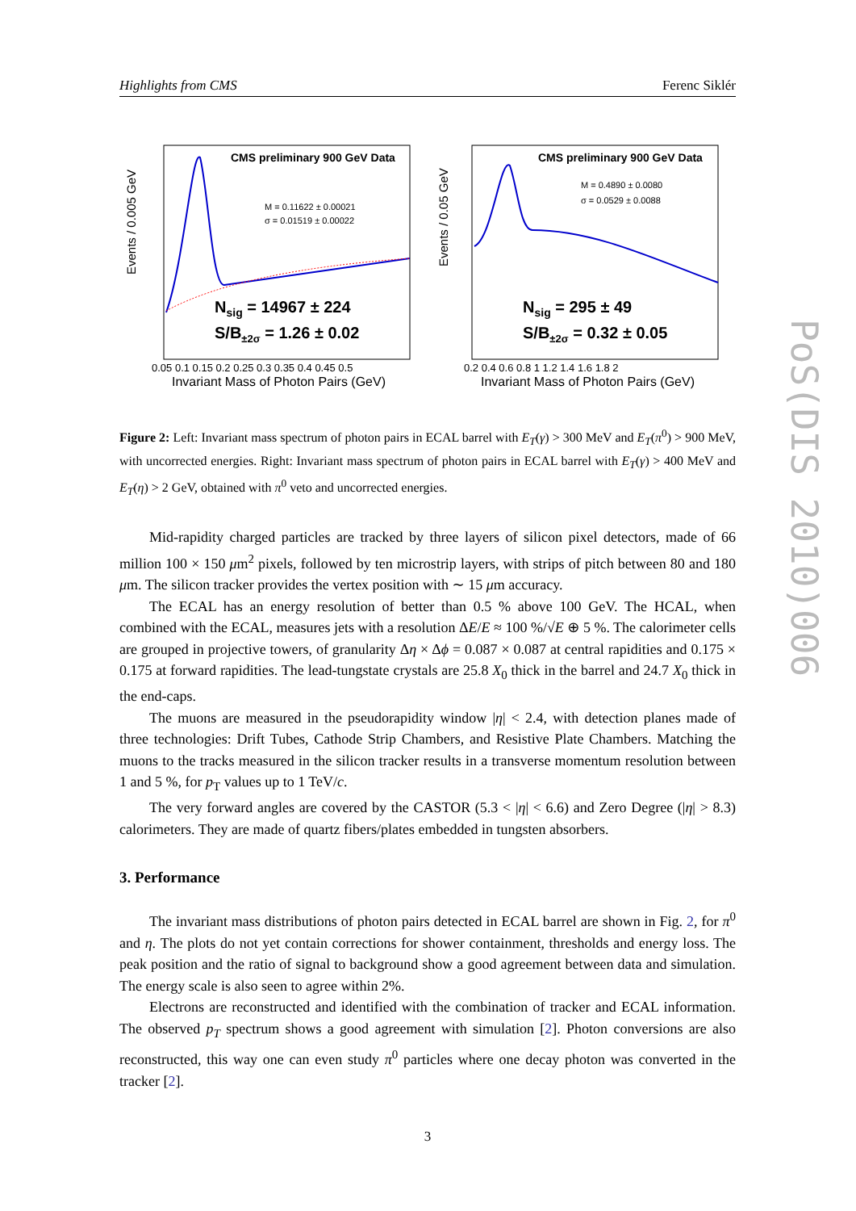Highlights from CMS Ferenc Siklér
Events / 0.005 GeV
CMS preliminary 900 GeV Data
M = 0.11622 ± 0.00021
σ = 0.01519 ± 0.00022
Nsig = 14967 ± 224
S/B±2σ = 1.26 ± 0.02
0.05 0.1 0.15 0.2 0.25 0.3 0.35 0.4 0.45 0.5
Invariant Mass of Photon Pairs (GeV)
Events / 0.05 GeV
CMS preliminary 900 GeV Data
M = 0.4890 ± 0.0080
σ = 0.0529 ± 0.0088
Nsig = 295 ± 49
S/B±2σ = 0.32 ± 0.05
0.2 0.4 0.6 0.8 1 1.2 1.4 1.6 1.8 2
Invariant Mass of Photon Pairs (GeV)
Figure 2: Left: Invariant mass spectrum of photon pairs in ECAL barrel with E<sub>T</sub>(γ) > 300 MeV and E<sub>T</sub>(π<sup>0</sup>) > 900 MeV, with uncorrected energies. Right: Invariant mass spectrum of photon pairs in ECAL barrel with E<sub>T</sub>(γ) > 400 MeV and E<sub>T</sub>(η) > 2 GeV, obtained with π<sup>0</sup> veto and uncorrected energies.
Mid-rapidity charged particles are tracked by three layers of silicon pixel detectors, made of 66 million 100 × 150 μm<sup>2</sup> pixels, followed by ten microstrip layers, with strips of pitch between 80 and 180 μm. The silicon tracker provides the vertex position with ∼ 15 μm accuracy.
The ECAL has an energy resolution of better than 0.5 % above 100 GeV. The HCAL, when combined with the ECAL, measures jets with a resolution ΔE/E ≈ 100 %/√E ⊕ 5 %. The calorimeter cells are grouped in projective towers, of granularity Δη × Δϕ = 0.087 × 0.087 at central rapidities and 0.175 × 0.175 at forward rapidities. The lead-tungstate crystals are 25.8 X<sub>0</sub> thick in the barrel and 24.7 X<sub>0</sub> thick in the end-caps.
The muons are measured in the pseudorapidity window |η| < 2.4, with detection planes made of three technologies: Drift Tubes, Cathode Strip Chambers, and Resistive Plate Chambers. Matching the muons to the tracks measured in the silicon tracker results in a transverse momentum resolution between 1 and 5 %, for p<sub>T</sub> values up to 1 TeV/c.
The very forward angles are covered by the CASTOR (5.3 < |η| < 6.6) and Zero Degree (|η| > 8.3) calorimeters. They are made of quartz fibers/plates embedded in tungsten absorbers.
3. Performance
The invariant mass distributions of photon pairs detected in ECAL barrel are shown in Fig. 2, for π<sup>0</sup> and η. The plots do not yet contain corrections for shower containment, thresholds and energy loss. The peak position and the ratio of signal to background show a good agreement between data and simulation. The energy scale is also seen to agree within 2%.
Electrons are reconstructed and identified with the combination of tracker and ECAL information. The observed p<sub>T</sub> spectrum shows a good agreement with simulation [2]. Photon conversions are also reconstructed, this way one can even study π<sup>0</sup> particles where one decay photon was converted in the tracker [2].
3
PoS(DIS 2010)006